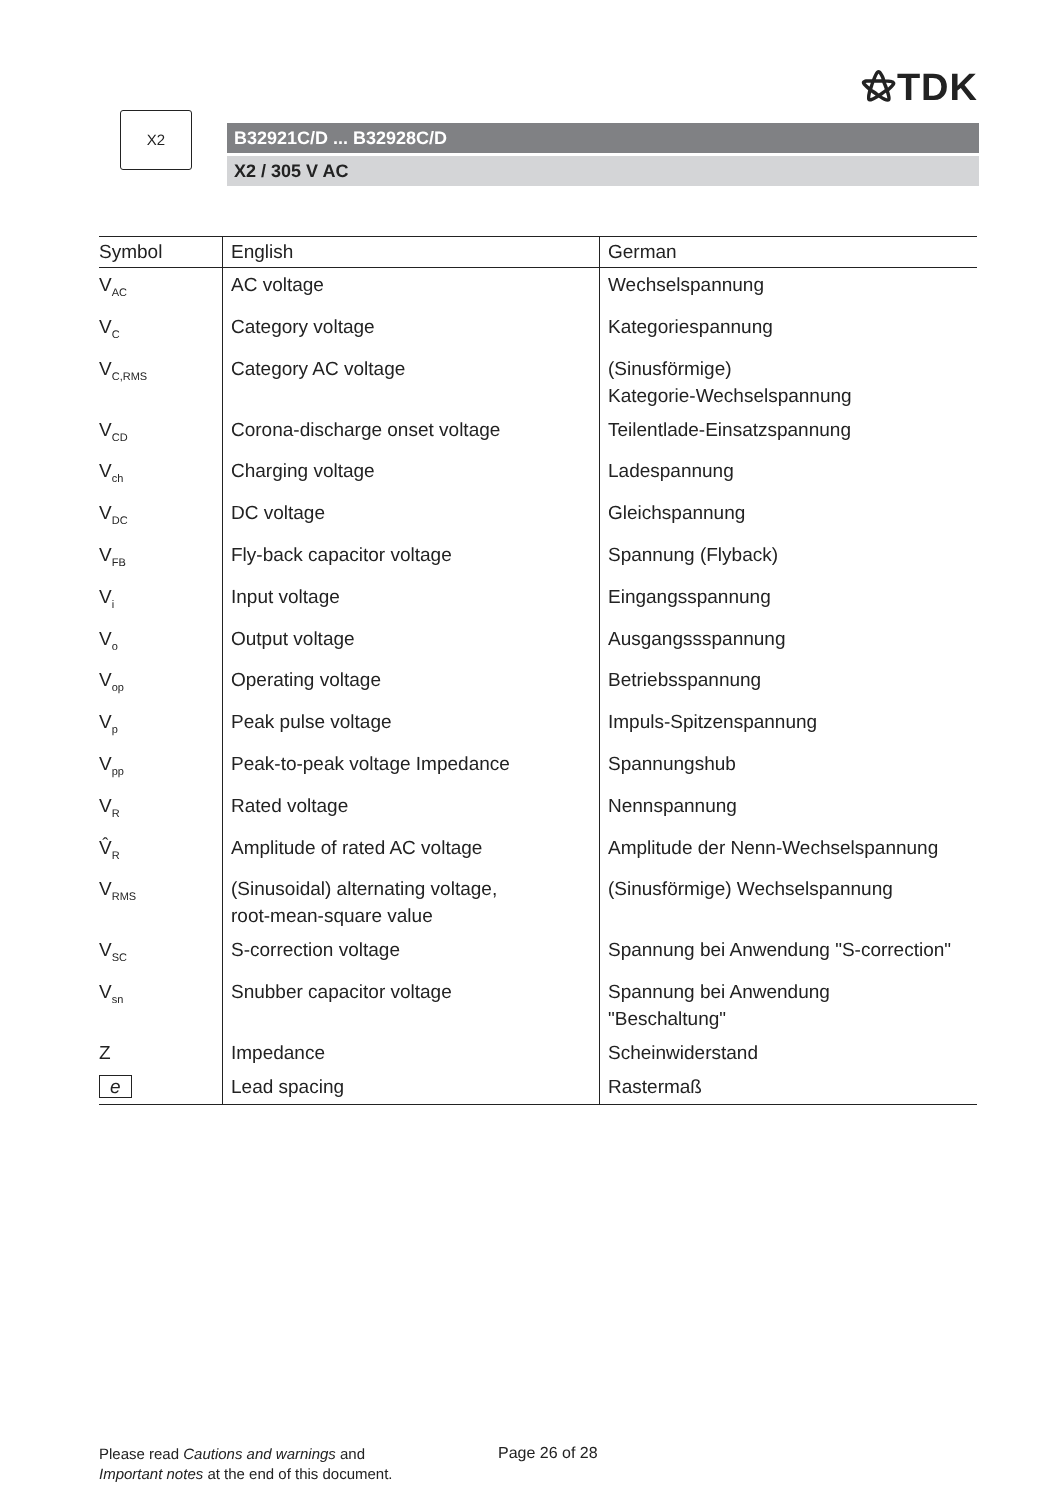⚝TDK
X2
B32921C/D ... B32928C/D
X2 / 305 V AC
| Symbol | English | German |
| --- | --- | --- |
| V<sub>AC</sub> | AC voltage | Wechselspannung |
| V<sub>C</sub> | Category voltage | Kategoriespannung |
| V<sub>C,RMS</sub> | Category AC voltage | (Sinusförmige) Kategorie-Wechselspannung |
| V<sub>CD</sub> | Corona-discharge onset voltage | Teilentlade-Einsatzspannung |
| V<sub>ch</sub> | Charging voltage | Ladespannung |
| V<sub>DC</sub> | DC voltage | Gleichspannung |
| V<sub>FB</sub> | Fly-back capacitor voltage | Spannung (Flyback) |
| V<sub>i</sub> | Input voltage | Eingangsspannung |
| V<sub>o</sub> | Output voltage | Ausgangssspannung |
| V<sub>op</sub> | Operating voltage | Betriebsspannung |
| V<sub>p</sub> | Peak pulse voltage | Impuls-Spitzenspannung |
| V<sub>pp</sub> | Peak-to-peak voltage Impedance | Spannungshub |
| V<sub>R</sub> | Rated voltage | Nennspannung |
| V̂<sub>R</sub> | Amplitude of rated AC voltage | Amplitude der Nenn-Wechselspannung |
| V<sub>RMS</sub> | (Sinusoidal) alternating voltage, root-mean-square value | (Sinusförmige) Wechselspannung |
| V<sub>SC</sub> | S-correction voltage | Spannung bei Anwendung "S-correction" |
| V<sub>sn</sub> | Snubber capacitor voltage | Spannung bei Anwendung "Beschaltung" |
| Z | Impedance | Scheinwiderstand |
| e | Lead spacing | Rastermaß |
Please read Cautions and warnings and
Important notes at the end of this document.
Page 26 of 28